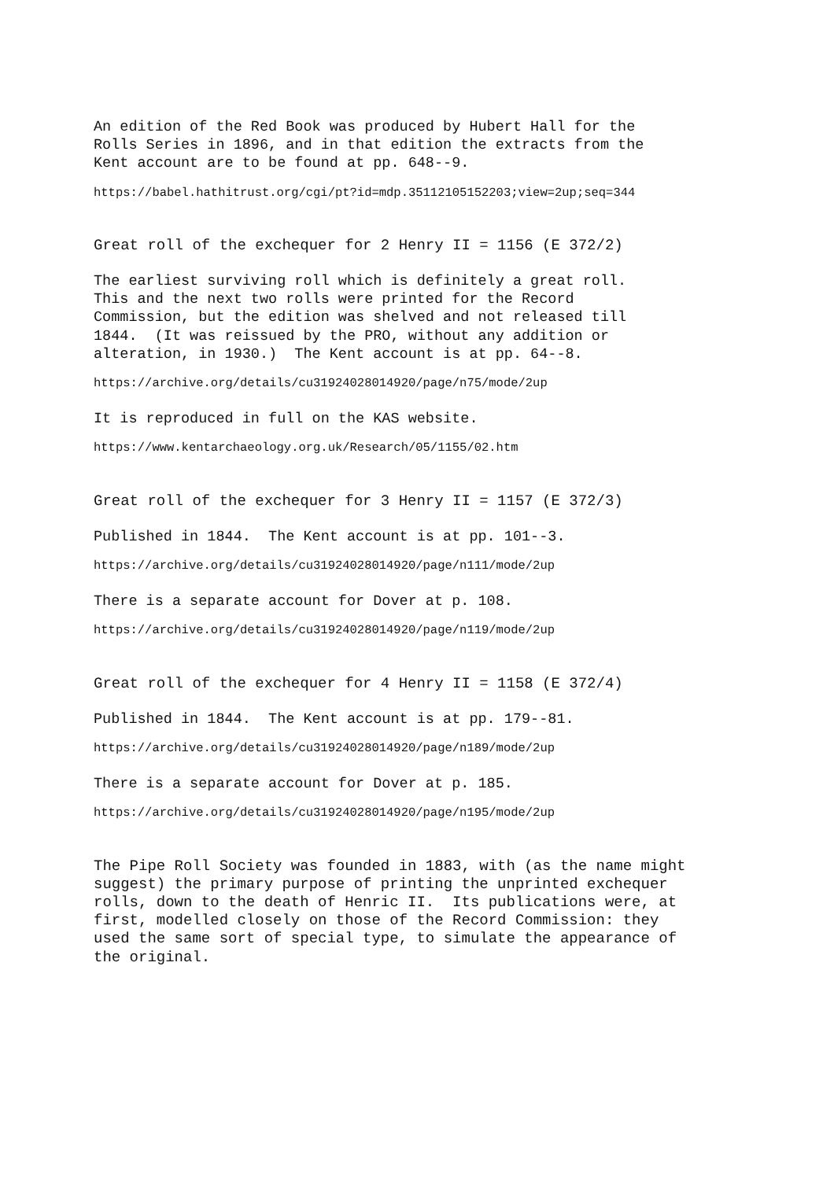An edition of the Red Book was produced by Hubert Hall for the Rolls Series in 1896, and in that edition the extracts from the Kent account are to be found at pp. 648--9.
https://babel.hathitrust.org/cgi/pt?id=mdp.35112105152203;view=2up;seq=344
Great roll of the exchequer for 2 Henry II = 1156 (E 372/2)
The earliest surviving roll which is definitely a great roll. This and the next two rolls were printed for the Record Commission, but the edition was shelved and not released till 1844. (It was reissued by the PRO, without any addition or alteration, in 1930.) The Kent account is at pp. 64--8.
https://archive.org/details/cu31924028014920/page/n75/mode/2up
It is reproduced in full on the KAS website.
https://www.kentarchaeology.org.uk/Research/05/1155/02.htm
Great roll of the exchequer for 3 Henry II = 1157 (E 372/3)
Published in 1844. The Kent account is at pp. 101--3.
https://archive.org/details/cu31924028014920/page/n111/mode/2up
There is a separate account for Dover at p. 108.
https://archive.org/details/cu31924028014920/page/n119/mode/2up
Great roll of the exchequer for 4 Henry II = 1158 (E 372/4)
Published in 1844. The Kent account is at pp. 179--81.
https://archive.org/details/cu31924028014920/page/n189/mode/2up
There is a separate account for Dover at p. 185.
https://archive.org/details/cu31924028014920/page/n195/mode/2up
The Pipe Roll Society was founded in 1883, with (as the name might suggest) the primary purpose of printing the unprinted exchequer rolls, down to the death of Henric II. Its publications were, at first, modelled closely on those of the Record Commission: they used the same sort of special type, to simulate the appearance of the original.